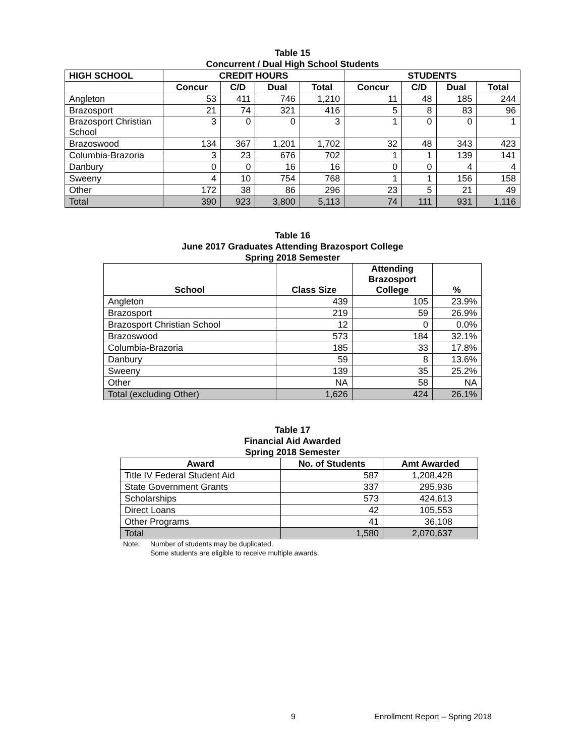Table 15
Concurrent / Dual High School Students
| HIGH SCHOOL | CREDIT HOURS | | | | STUDENTS | | | |
| --- | --- | --- | --- | --- | --- | --- | --- | --- |
| | Concur | C/D | Dual | Total | Concur | C/D | Dual | Total |
| Angleton | 53 | 411 | 746 | 1,210 | 11 | 48 | 185 | 244 |
| Brazosport | 21 | 74 | 321 | 416 | 5 | 8 | 83 | 96 |
| Brazosport Christian School | 3 | 0 | 0 | 3 | 1 | 0 | 0 | 1 |
| Brazoswood | 134 | 367 | 1,201 | 1,702 | 32 | 48 | 343 | 423 |
| Columbia-Brazoria | 3 | 23 | 676 | 702 | 1 | 1 | 139 | 141 |
| Danbury | 0 | 0 | 16 | 16 | 0 | 0 | 4 | 4 |
| Sweeny | 4 | 10 | 754 | 768 | 1 | 1 | 156 | 158 |
| Other | 172 | 38 | 86 | 296 | 23 | 5 | 21 | 49 |
| Total | 390 | 923 | 3,800 | 5,113 | 74 | 111 | 931 | 1,116 |
Table 16
June 2017 Graduates Attending Brazosport College
Spring 2018 Semester
| School | Class Size | Attending Brazosport College | % |
| --- | --- | --- | --- |
| Angleton | 439 | 105 | 23.9% |
| Brazosport | 219 | 59 | 26.9% |
| Brazosport Christian School | 12 | 0 | 0.0% |
| Brazoswood | 573 | 184 | 32.1% |
| Columbia-Brazoria | 185 | 33 | 17.8% |
| Danbury | 59 | 8 | 13.6% |
| Sweeny | 139 | 35 | 25.2% |
| Other | NA | 58 | NA |
| Total (excluding Other) | 1,626 | 424 | 26.1% |
Table 17
Financial Aid Awarded
Spring 2018 Semester
| Award | No. of Students | Amt Awarded |
| --- | --- | --- |
| Title IV Federal Student Aid | 587 | 1,208,428 |
| State Government Grants | 337 | 295,936 |
| Scholarships | 573 | 424,613 |
| Direct Loans | 42 | 105,553 |
| Other Programs | 41 | 36,108 |
| Total | 1,580 | 2,070,637 |
Note: Number of students may be duplicated.
Some students are eligible to receive multiple awards.
9 Enrollment Report – Spring 2018